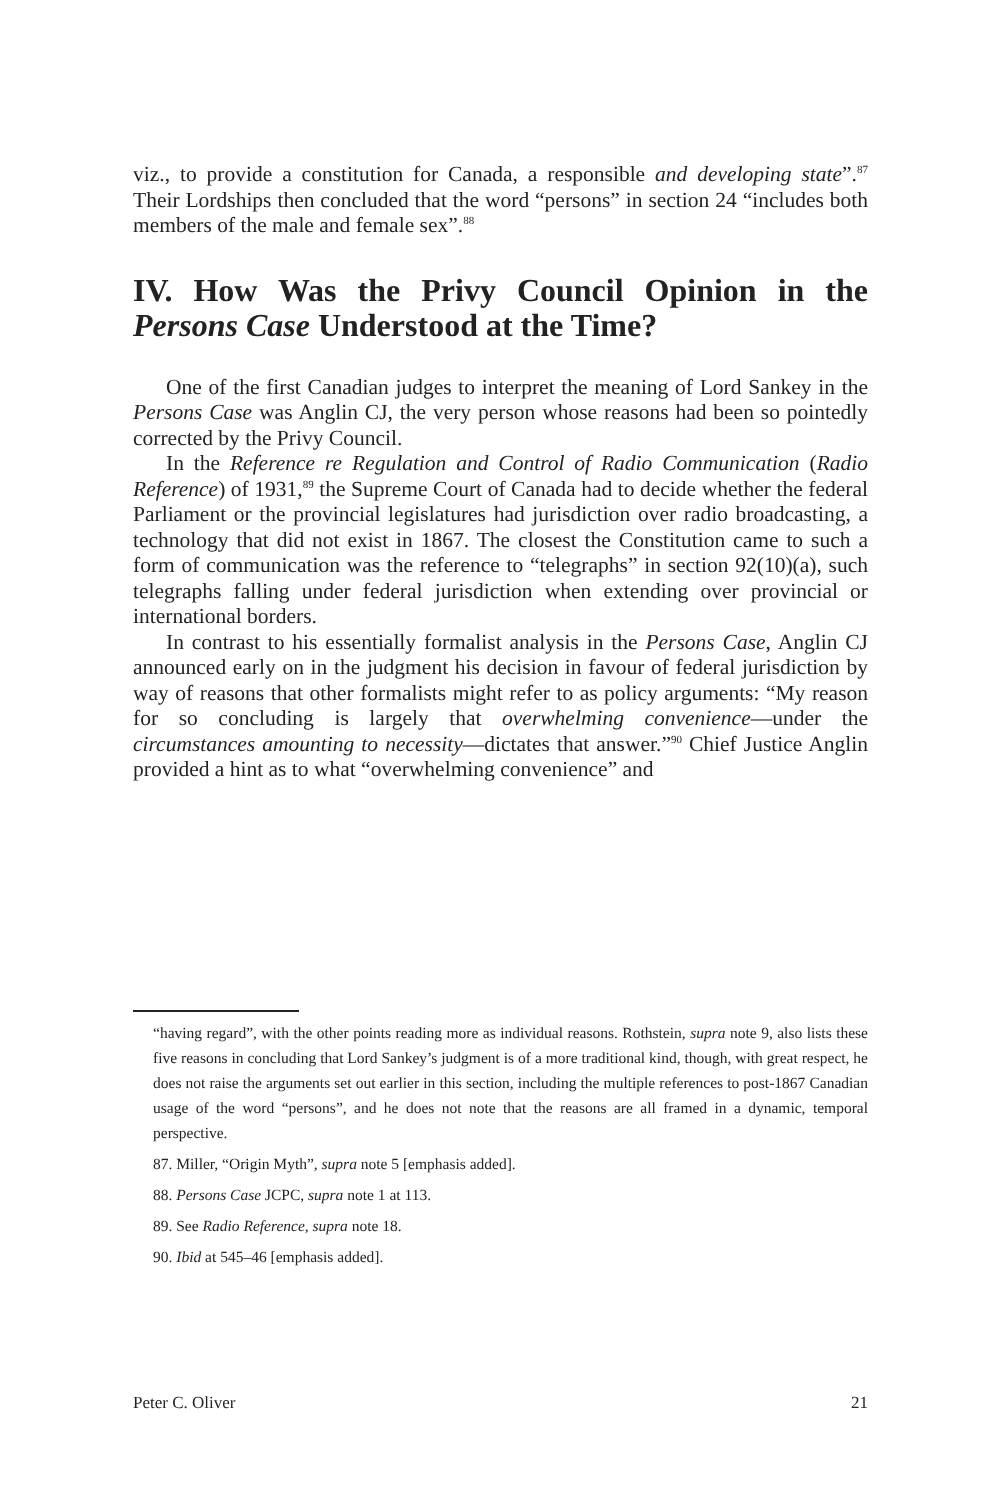viz., to provide a constitution for Canada, a responsible and developing state”.<sup>87</sup> Their Lordships then concluded that the word “persons” in section 24 “includes both members of the male and female sex”.<sup>88</sup>
IV. How Was the Privy Council Opinion in the Persons Case Understood at the Time?
One of the first Canadian judges to interpret the meaning of Lord Sankey in the Persons Case was Anglin CJ, the very person whose reasons had been so pointedly corrected by the Privy Council.
In the Reference re Regulation and Control of Radio Communication (Radio Reference) of 1931,<sup>89</sup> the Supreme Court of Canada had to decide whether the federal Parliament or the provincial legislatures had jurisdiction over radio broadcasting, a technology that did not exist in 1867. The closest the Constitution came to such a form of communication was the reference to “telegraphs” in section 92(10)(a), such telegraphs falling under federal jurisdiction when extending over provincial or international borders.
In contrast to his essentially formalist analysis in the Persons Case, Anglin CJ announced early on in the judgment his decision in favour of federal jurisdiction by way of reasons that other formalists might refer to as policy arguments: “My reason for so concluding is largely that overwhelming convenience—under the circumstances amounting to necessity—dictates that answer.”<sup>90</sup> Chief Justice Anglin provided a hint as to what “overwhelming convenience” and
“having regard”, with the other points reading more as individual reasons. Rothstein, supra note 9, also lists these five reasons in concluding that Lord Sankey’s judgment is of a more traditional kind, though, with great respect, he does not raise the arguments set out earlier in this section, including the multiple references to post-1867 Canadian usage of the word “persons”, and he does not note that the reasons are all framed in a dynamic, temporal perspective.
87. Miller, “Origin Myth”, supra note 5 [emphasis added].
88. Persons Case JCPC, supra note 1 at 113.
89. See Radio Reference, supra note 18.
90. Ibid at 545–46 [emphasis added].
Peter C. Oliver 21